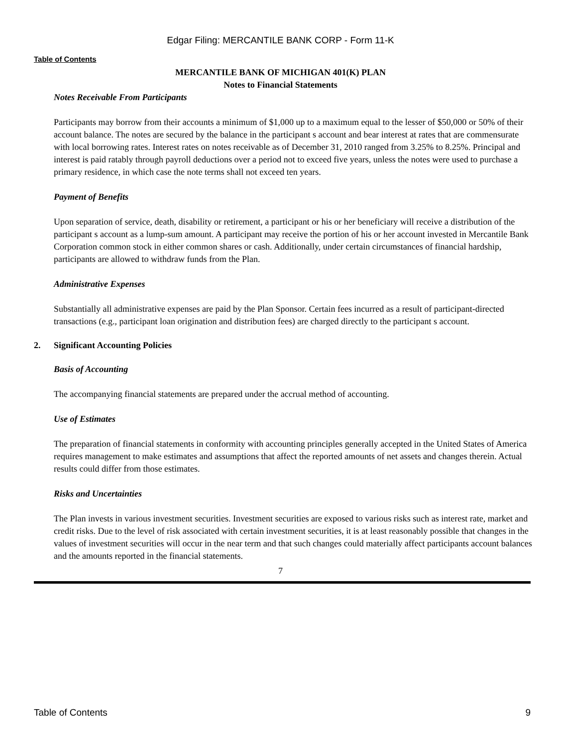Edgar Filing: MERCANTILE BANK CORP - Form 11-K
Table of Contents
MERCANTILE BANK OF MICHIGAN 401(K) PLAN
Notes to Financial Statements
Notes Receivable From Participants
Participants may borrow from their accounts a minimum of $1,000 up to a maximum equal to the lesser of $50,000 or 50% of their account balance. The notes are secured by the balance in the participant s account and bear interest at rates that are commensurate with local borrowing rates. Interest rates on notes receivable as of December 31, 2010 ranged from 3.25% to 8.25%. Principal and interest is paid ratably through payroll deductions over a period not to exceed five years, unless the notes were used to purchase a primary residence, in which case the note terms shall not exceed ten years.
Payment of Benefits
Upon separation of service, death, disability or retirement, a participant or his or her beneficiary will receive a distribution of the participant s account as a lump-sum amount. A participant may receive the portion of his or her account invested in Mercantile Bank Corporation common stock in either common shares or cash. Additionally, under certain circumstances of financial hardship, participants are allowed to withdraw funds from the Plan.
Administrative Expenses
Substantially all administrative expenses are paid by the Plan Sponsor. Certain fees incurred as a result of participant-directed transactions (e.g., participant loan origination and distribution fees) are charged directly to the participant s account.
2. Significant Accounting Policies
Basis of Accounting
The accompanying financial statements are prepared under the accrual method of accounting.
Use of Estimates
The preparation of financial statements in conformity with accounting principles generally accepted in the United States of America requires management to make estimates and assumptions that affect the reported amounts of net assets and changes therein. Actual results could differ from those estimates.
Risks and Uncertainties
The Plan invests in various investment securities. Investment securities are exposed to various risks such as interest rate, market and credit risks. Due to the level of risk associated with certain investment securities, it is at least reasonably possible that changes in the values of investment securities will occur in the near term and that such changes could materially affect participants account balances and the amounts reported in the financial statements.
7
Table of Contents 9